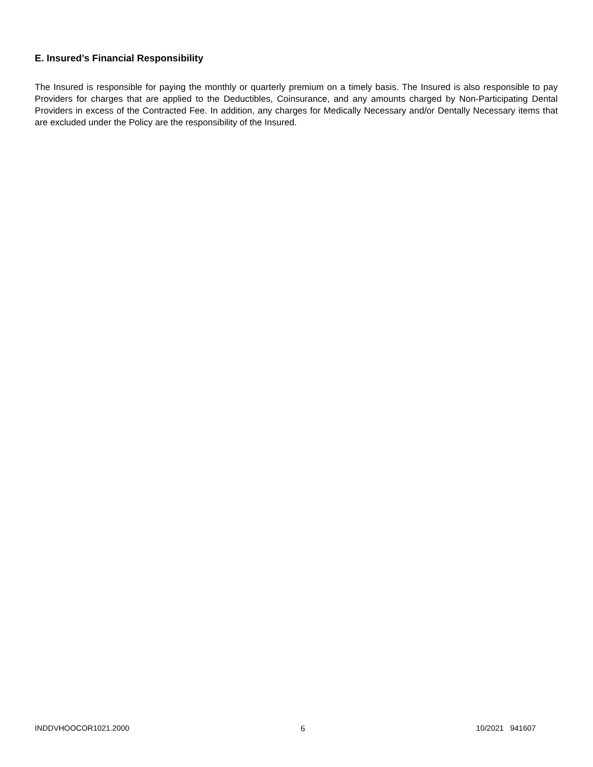E. Insured’s Financial Responsibility
The Insured is responsible for paying the monthly or quarterly premium on a timely basis. The Insured is also responsible to pay Providers for charges that are applied to the Deductibles, Coinsurance, and any amounts charged by Non-Participating Dental Providers in excess of the Contracted Fee. In addition, any charges for Medically Necessary and/or Dentally Necessary items that are excluded under the Policy are the responsibility of the Insured.
INDDVHOOCOR1021.2000 6 10/2021 941607